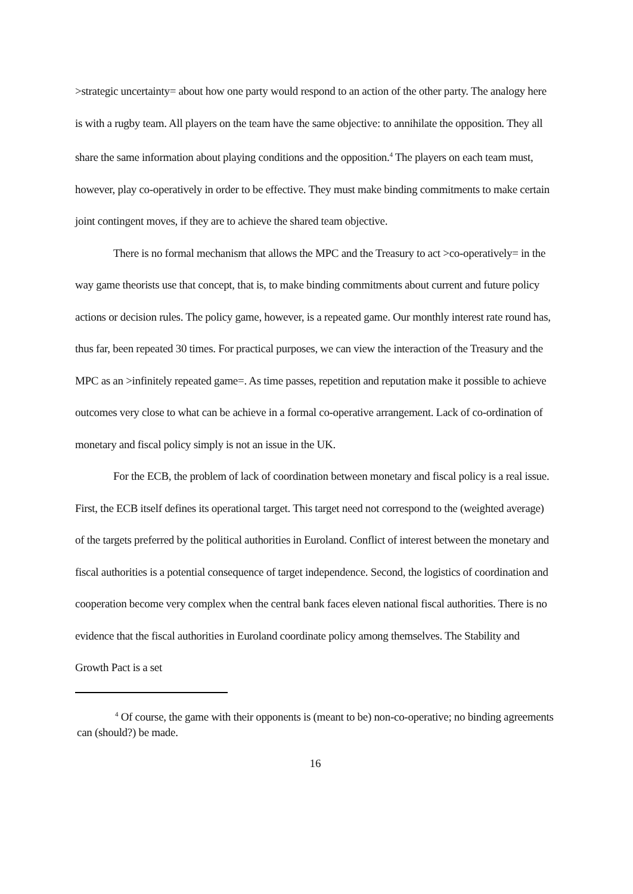>strategic uncertainty= about how one party would respond to an action of the other party. The analogy here is with a rugby team. All players on the team have the same objective: to annihilate the opposition. They all share the same information about playing conditions and the opposition.<sup>4</sup> The players on each team must, however, play co-operatively in order to be effective. They must make binding commitments to make certain joint contingent moves, if they are to achieve the shared team objective.
There is no formal mechanism that allows the MPC and the Treasury to act >co-operatively= in the way game theorists use that concept, that is, to make binding commitments about current and future policy actions or decision rules. The policy game, however, is a repeated game. Our monthly interest rate round has, thus far, been repeated 30 times. For practical purposes, we can view the interaction of the Treasury and the MPC as an >infinitely repeated game=. As time passes, repetition and reputation make it possible to achieve outcomes very close to what can be achieve in a formal co-operative arrangement. Lack of co-ordination of monetary and fiscal policy simply is not an issue in the UK.
For the ECB, the problem of lack of coordination between monetary and fiscal policy is a real issue. First, the ECB itself defines its operational target. This target need not correspond to the (weighted average) of the targets preferred by the political authorities in Euroland. Conflict of interest between the monetary and fiscal authorities is a potential consequence of target independence. Second, the logistics of coordination and cooperation become very complex when the central bank faces eleven national fiscal authorities. There is no evidence that the fiscal authorities in Euroland coordinate policy among themselves. The Stability and Growth Pact is a set
<sup>4</sup> Of course, the game with their opponents is (meant to be) non-co-operative; no binding agreements can (should?) be made.
16